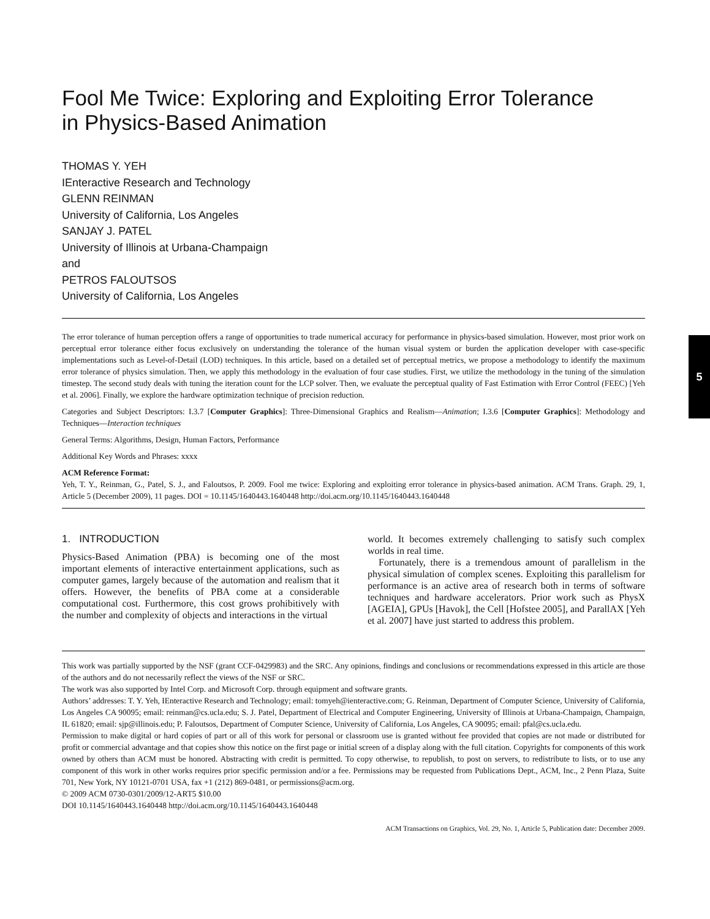Fool Me Twice: Exploring and Exploiting Error Tolerance
in Physics-Based Animation
THOMAS Y. YEH
IEnteractive Research and Technology
GLENN REINMAN
University of California, Los Angeles
SANJAY J. PATEL
University of Illinois at Urbana-Champaign
and
PETROS FALOUTSOS
University of California, Los Angeles
The error tolerance of human perception offers a range of opportunities to trade numerical accuracy for performance in physics-based simulation. However, most prior work on perceptual error tolerance either focus exclusively on understanding the tolerance of the human visual system or burden the application developer with case-specific implementations such as Level-of-Detail (LOD) techniques. In this article, based on a detailed set of perceptual metrics, we propose a methodology to identify the maximum error tolerance of physics simulation. Then, we apply this methodology in the evaluation of four case studies. First, we utilize the methodology in the tuning of the simulation timestep. The second study deals with tuning the iteration count for the LCP solver. Then, we evaluate the perceptual quality of Fast Estimation with Error Control (FEEC) [Yeh et al. 2006]. Finally, we explore the hardware optimization technique of precision reduction.
Categories and Subject Descriptors: I.3.7 [Computer Graphics]: Three-Dimensional Graphics and Realism—Animation; I.3.6 [Computer Graphics]: Methodology and Techniques—Interaction techniques
General Terms: Algorithms, Design, Human Factors, Performance
Additional Key Words and Phrases: xxxx
ACM Reference Format:
Yeh, T. Y., Reinman, G., Patel, S. J., and Faloutsos, P. 2009. Fool me twice: Exploring and exploiting error tolerance in physics-based animation. ACM Trans. Graph. 29, 1, Article 5 (December 2009), 11 pages. DOI = 10.1145/1640443.1640448 http://doi.acm.org/10.1145/1640443.1640448
1. INTRODUCTION
Physics-Based Animation (PBA) is becoming one of the most important elements of interactive entertainment applications, such as computer games, largely because of the automation and realism that it offers. However, the benefits of PBA come at a considerable computational cost. Furthermore, this cost grows prohibitively with the number and complexity of objects and interactions in the virtual
world. It becomes extremely challenging to satisfy such complex worlds in real time.
Fortunately, there is a tremendous amount of parallelism in the physical simulation of complex scenes. Exploiting this parallelism for performance is an active area of research both in terms of software techniques and hardware accelerators. Prior work such as PhysX [AGEIA], GPUs [Havok], the Cell [Hofstee 2005], and ParallAX [Yeh et al. 2007] have just started to address this problem.
This work was partially supported by the NSF (grant CCF-0429983) and the SRC. Any opinions, findings and conclusions or recommendations expressed in this article are those of the authors and do not necessarily reflect the views of the NSF or SRC.
The work was also supported by Intel Corp. and Microsoft Corp. through equipment and software grants.
Authors’ addresses: T. Y. Yeh, IEnteractive Research and Technology; email: tomyeh@ienteractive.com; G. Reinman, Department of Computer Science, University of California, Los Angeles CA 90095; email: reinman@cs.ucla.edu; S. J. Patel, Department of Electrical and Computer Engineering, University of Illinois at Urbana-Champaign, Champaign, IL 61820; email: sjp@illinois.edu; P. Faloutsos, Department of Computer Science, University of California, Los Angeles, CA 90095; email: pfal@cs.ucla.edu.
Permission to make digital or hard copies of part or all of this work for personal or classroom use is granted without fee provided that copies are not made or distributed for profit or commercial advantage and that copies show this notice on the first page or initial screen of a display along with the full citation. Copyrights for components of this work owned by others than ACM must be honored. Abstracting with credit is permitted. To copy otherwise, to republish, to post on servers, to redistribute to lists, or to use any component of this work in other works requires prior specific permission and/or a fee. Permissions may be requested from Publications Dept., ACM, Inc., 2 Penn Plaza, Suite 701, New York, NY 10121-0701 USA, fax +1 (212) 869-0481, or permissions@acm.org.
© 2009 ACM 0730-0301/2009/12-ART5 $10.00
DOI 10.1145/1640443.1640448 http://doi.acm.org/10.1145/1640443.1640448
ACM Transactions on Graphics, Vol. 29, No. 1, Article 5, Publication date: December 2009.
5